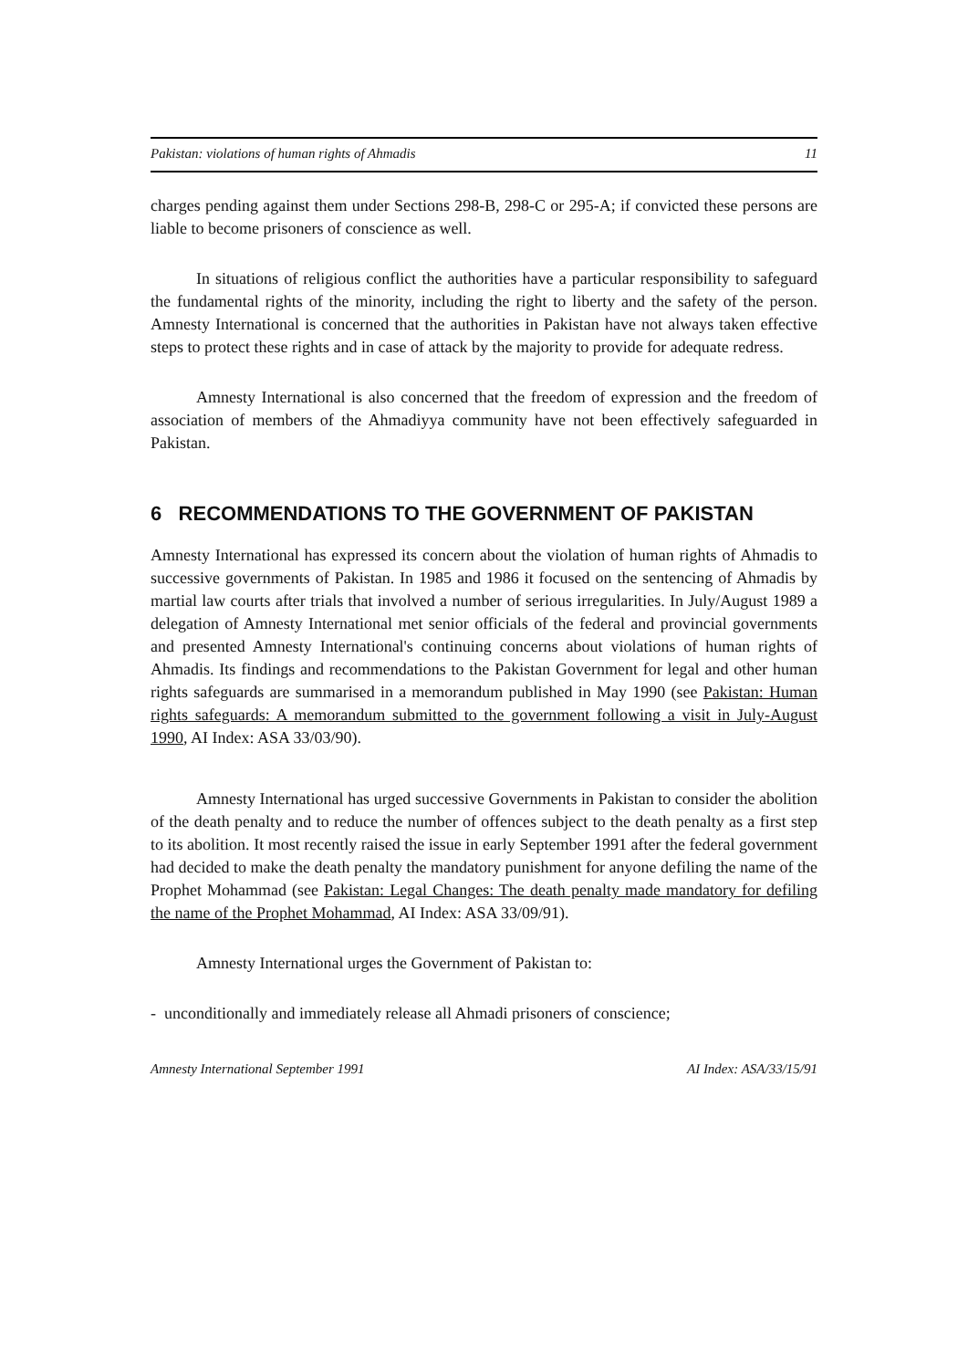Pakistan: violations of human rights of Ahmadis 11
charges pending against them under Sections 298-B, 298-C or 295-A; if convicted these persons are liable to become prisoners of conscience as well.
In situations of religious conflict the authorities have a particular responsibility to safeguard the fundamental rights of the minority, including the right to liberty and the safety of the person. Amnesty International is concerned that the authorities in Pakistan have not always taken effective steps to protect these rights and in case of attack by the majority to provide for adequate redress.
Amnesty International is also concerned that the freedom of expression and the freedom of association of members of the Ahmadiyya community have not been effectively safeguarded in Pakistan.
6 RECOMMENDATIONS TO THE GOVERNMENT OF PAKISTAN
Amnesty International has expressed its concern about the violation of human rights of Ahmadis to successive governments of Pakistan. In 1985 and 1986 it focused on the sentencing of Ahmadis by martial law courts after trials that involved a number of serious irregularities. In July/August 1989 a delegation of Amnesty International met senior officials of the federal and provincial governments and presented Amnesty International's continuing concerns about violations of human rights of Ahmadis. Its findings and recommendations to the Pakistan Government for legal and other human rights safeguards are summarised in a memorandum published in May 1990 (see Pakistan: Human rights safeguards: A memorandum submitted to the government following a visit in July-August 1990, AI Index: ASA 33/03/90).
Amnesty International has urged successive Governments in Pakistan to consider the abolition of the death penalty and to reduce the number of offences subject to the death penalty as a first step to its abolition. It most recently raised the issue in early September 1991 after the federal government had decided to make the death penalty the mandatory punishment for anyone defiling the name of the Prophet Mohammad (see Pakistan: Legal Changes: The death penalty made mandatory for defiling the name of the Prophet Mohammad, AI Index: ASA 33/09/91).
Amnesty International urges the Government of Pakistan to:
- unconditionally and immediately release all Ahmadi prisoners of conscience;
Amnesty International September 1991 AI Index: ASA/33/15/91